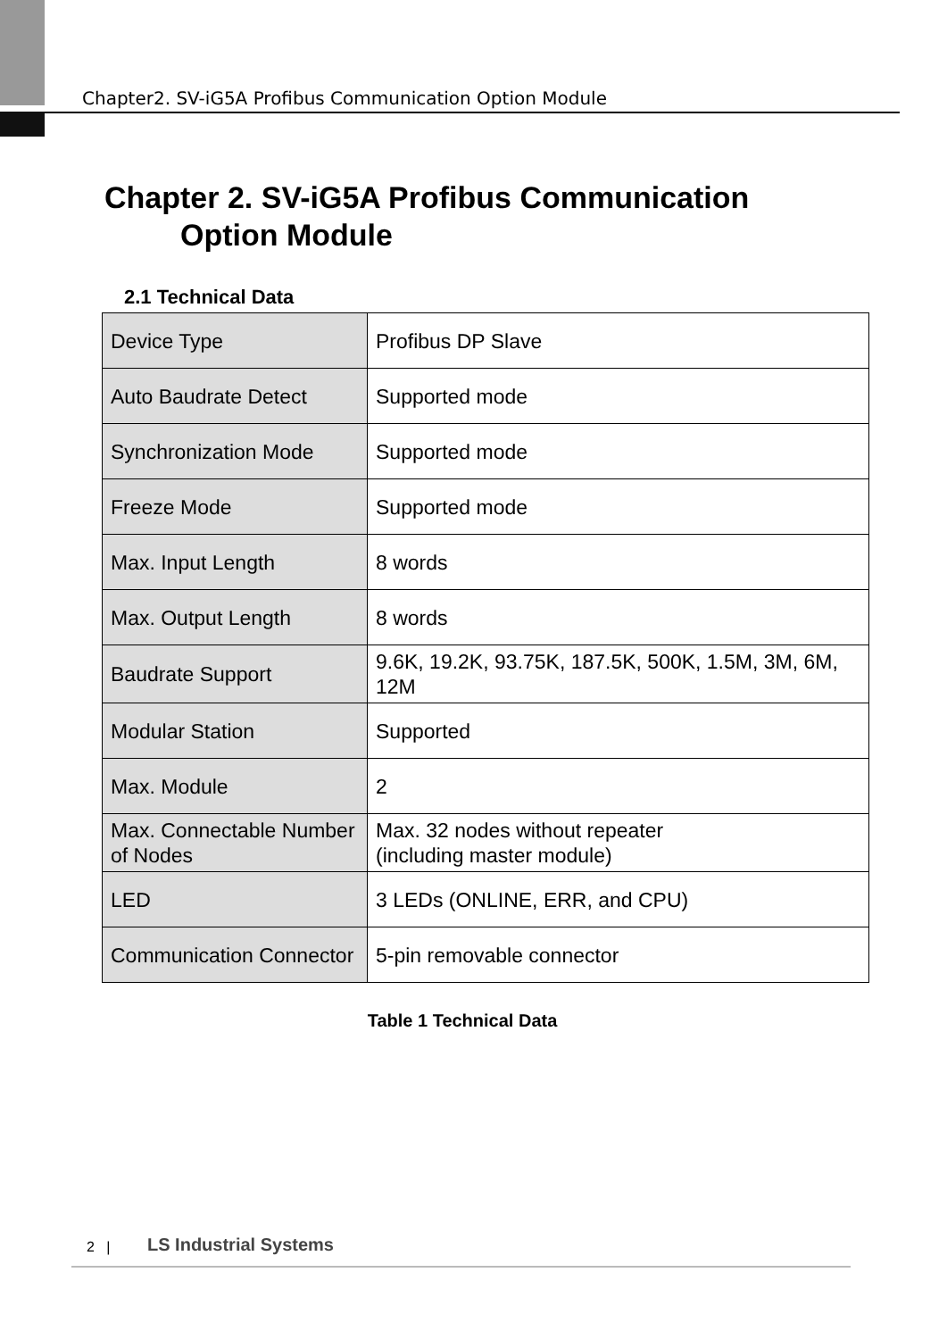Chapter2. SV-iG5A Profibus Communication Option Module
Chapter 2. SV-iG5A Profibus Communication
Option Module
2.1 Technical Data
| Device Type | Profibus DP Slave |
| Auto Baudrate Detect | Supported mode |
| Synchronization Mode | Supported mode |
| Freeze Mode | Supported mode |
| Max. Input Length | 8 words |
| Max. Output Length | 8 words |
| Baudrate Support | 9.6K, 19.2K, 93.75K, 187.5K, 500K, 1.5M, 3M, 6M, 12M |
| Modular Station | Supported |
| Max. Module | 2 |
| Max. Connectable Number of Nodes | Max. 32 nodes without repeater (including master module) |
| LED | 3 LEDs (ONLINE, ERR, and CPU) |
| Communication Connector | 5-pin removable connector |
Table 1 Technical Data
2 | LS Industrial Systems